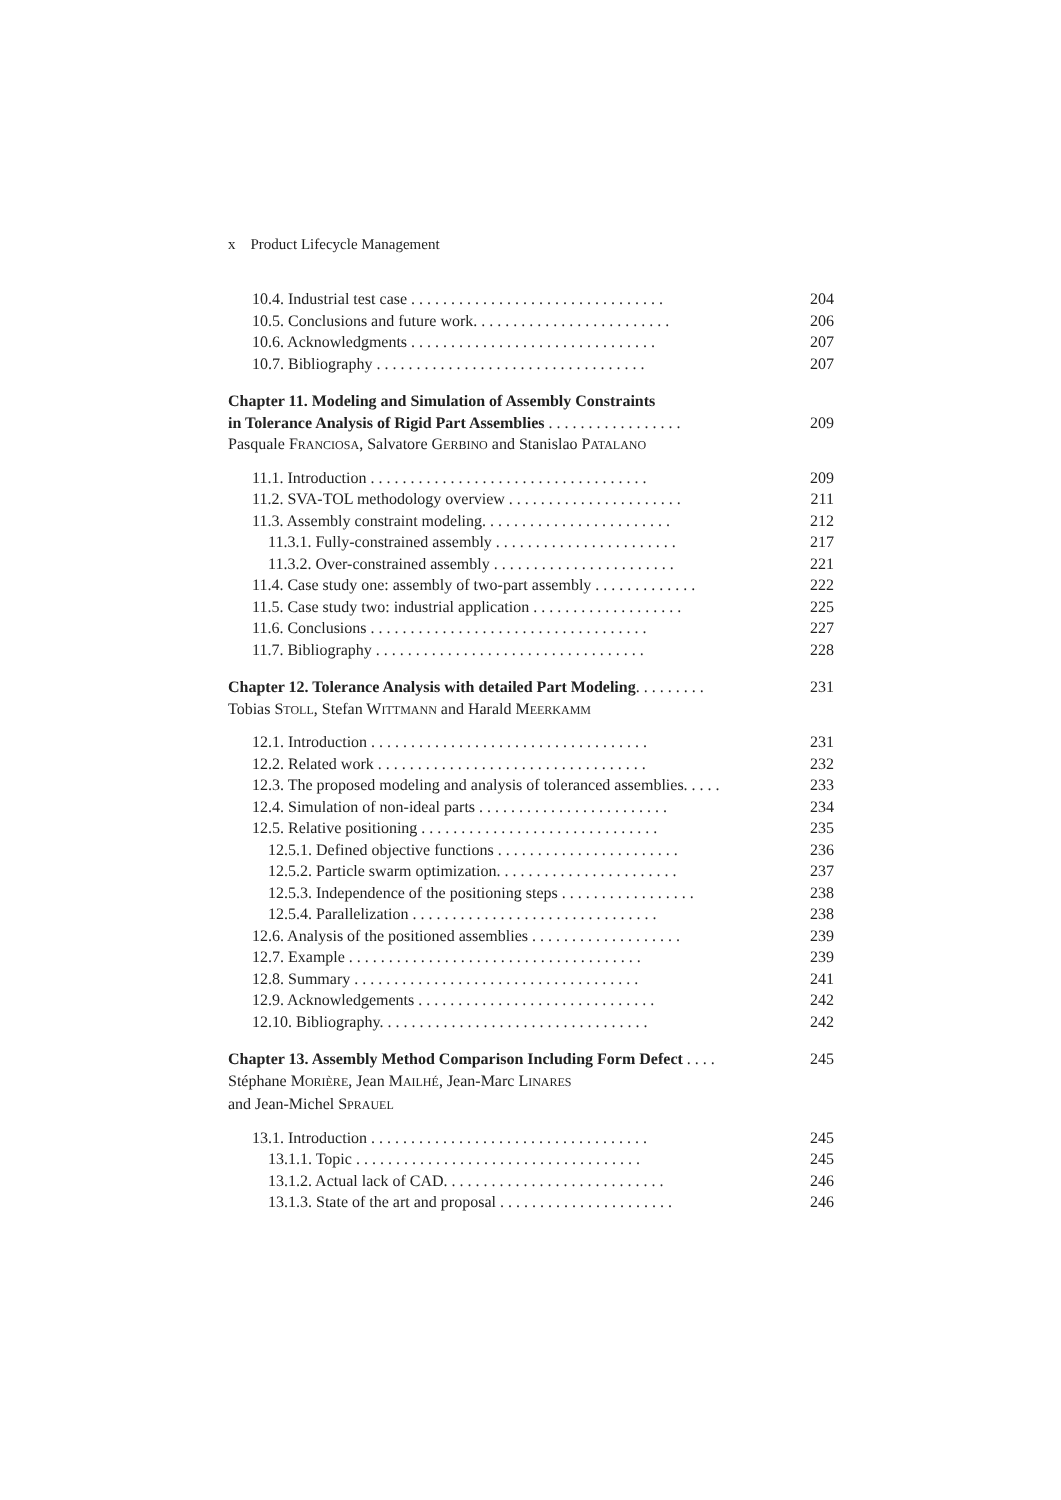x Product Lifecycle Management
10.4. Industrial test case . . . . . . . . . . . . . . . . . . . . . . . . . . . . . . . . 204
10.5. Conclusions and future work. . . . . . . . . . . . . . . . . . . . . . . . . 206
10.6. Acknowledgments . . . . . . . . . . . . . . . . . . . . . . . . . . . . . . . 207
10.7. Bibliography . . . . . . . . . . . . . . . . . . . . . . . . . . . . . . . . . . 207
Chapter 11. Modeling and Simulation of Assembly Constraints
in Tolerance Analysis of Rigid Part Assemblies . . . . . . . . . . . . . . . . . 209
Pasquale FRANCIOSA, Salvatore GERBINO and Stanislao PATALANO
11.1. Introduction . . . . . . . . . . . . . . . . . . . . . . . . . . . . . . . . . . . 209
11.2. SVA-TOL methodology overview . . . . . . . . . . . . . . . . . . . . . . 211
11.3. Assembly constraint modeling. . . . . . . . . . . . . . . . . . . . . . . . 212
11.3.1. Fully-constrained assembly . . . . . . . . . . . . . . . . . . . . . . . 217
11.3.2. Over-constrained assembly . . . . . . . . . . . . . . . . . . . . . . . 221
11.4. Case study one: assembly of two-part assembly . . . . . . . . . . . . . 222
11.5. Case study two: industrial application . . . . . . . . . . . . . . . . . . . 225
11.6. Conclusions . . . . . . . . . . . . . . . . . . . . . . . . . . . . . . . . . . . 227
11.7. Bibliography . . . . . . . . . . . . . . . . . . . . . . . . . . . . . . . . . . 228
Chapter 12. Tolerance Analysis with detailed Part Modeling. . . . . . . . . 231
Tobias STOLL, Stefan WITTMANN and Harald MEERKAMM
12.1. Introduction . . . . . . . . . . . . . . . . . . . . . . . . . . . . . . . . . . . 231
12.2. Related work . . . . . . . . . . . . . . . . . . . . . . . . . . . . . . . . . . 232
12.3. The proposed modeling and analysis of toleranced assemblies. . . . . 233
12.4. Simulation of non-ideal parts . . . . . . . . . . . . . . . . . . . . . . . . 234
12.5. Relative positioning . . . . . . . . . . . . . . . . . . . . . . . . . . . . . . 235
12.5.1. Defined objective functions . . . . . . . . . . . . . . . . . . . . . . . 236
12.5.2. Particle swarm optimization. . . . . . . . . . . . . . . . . . . . . . . 237
12.5.3. Independence of the positioning steps . . . . . . . . . . . . . . . . . 238
12.5.4. Parallelization . . . . . . . . . . . . . . . . . . . . . . . . . . . . . . . 238
12.6. Analysis of the positioned assemblies . . . . . . . . . . . . . . . . . . . 239
12.7. Example . . . . . . . . . . . . . . . . . . . . . . . . . . . . . . . . . . . . . 239
12.8. Summary . . . . . . . . . . . . . . . . . . . . . . . . . . . . . . . . . . . . 241
12.9. Acknowledgements . . . . . . . . . . . . . . . . . . . . . . . . . . . . . . 242
12.10. Bibliography. . . . . . . . . . . . . . . . . . . . . . . . . . . . . . . . . . 242
Chapter 13. Assembly Method Comparison Including Form Defect . . . . 245
Stéphane MORIÈRE, Jean MAILHÉ, Jean-Marc LINARES
and Jean-Michel SPRAUEL
13.1. Introduction . . . . . . . . . . . . . . . . . . . . . . . . . . . . . . . . . . . 245
13.1.1. Topic . . . . . . . . . . . . . . . . . . . . . . . . . . . . . . . . . . . . 245
13.1.2. Actual lack of CAD. . . . . . . . . . . . . . . . . . . . . . . . . . . . 246
13.1.3. State of the art and proposal . . . . . . . . . . . . . . . . . . . . . . 246